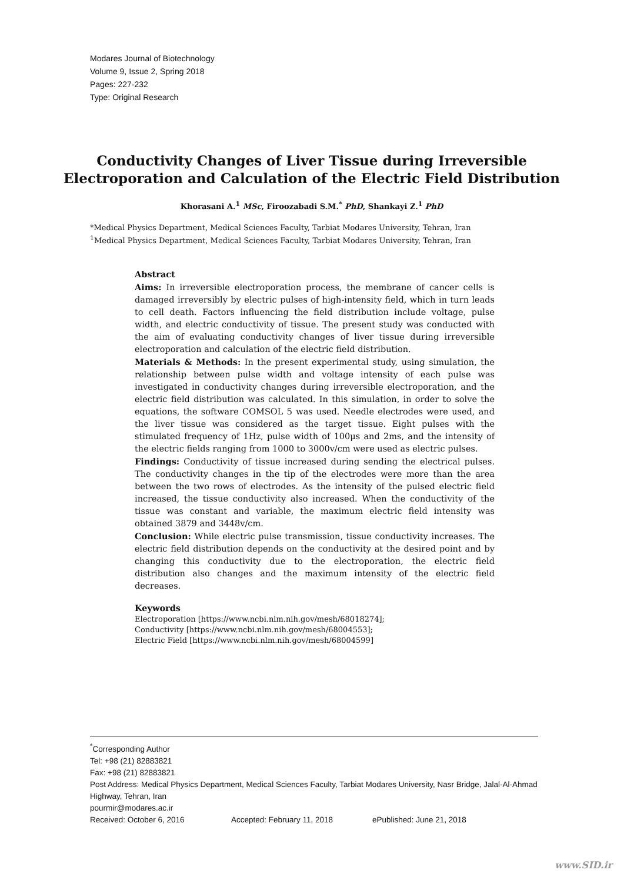Modares Journal of Biotechnology
Volume 9, Issue 2, Spring 2018
Pages: 227-232
Type: Original Research
Conductivity Changes of Liver Tissue during Irreversible Electroporation and Calculation of the Electric Field Distribution
Khorasani A.<sup>1</sup> MSc, Firoozabadi S.M.<sup>*</sup> PhD, Shankayi Z.<sup>1</sup> PhD
*Medical Physics Department, Medical Sciences Faculty, Tarbiat Modares University, Tehran, Iran
<sup>1</sup> Medical Physics Department, Medical Sciences Faculty, Tarbiat Modares University, Tehran, Iran
Abstract
Aims: In irreversible electroporation process, the membrane of cancer cells is damaged irreversibly by electric pulses of high-intensity field, which in turn leads to cell death. Factors influencing the field distribution include voltage, pulse width, and electric conductivity of tissue. The present study was conducted with the aim of evaluating conductivity changes of liver tissue during irreversible electroporation and calculation of the electric field distribution.
Materials & Methods: In the present experimental study, using simulation, the relationship between pulse width and voltage intensity of each pulse was investigated in conductivity changes during irreversible electroporation, and the electric field distribution was calculated. In this simulation, in order to solve the equations, the software COMSOL 5 was used. Needle electrodes were used, and the liver tissue was considered as the target tissue. Eight pulses with the stimulated frequency of 1Hz, pulse width of 100μs and 2ms, and the intensity of the electric fields ranging from 1000 to 3000v/cm were used as electric pulses.
Findings: Conductivity of tissue increased during sending the electrical pulses. The conductivity changes in the tip of the electrodes were more than the area between the two rows of electrodes. As the intensity of the pulsed electric field increased, the tissue conductivity also increased. When the conductivity of the tissue was constant and variable, the maximum electric field intensity was obtained 3879 and 3448v/cm.
Conclusion: While electric pulse transmission, tissue conductivity increases. The electric field distribution depends on the conductivity at the desired point and by changing this conductivity due to the electroporation, the electric field distribution also changes and the maximum intensity of the electric field decreases.
Keywords
Electroporation [https://www.ncbi.nlm.nih.gov/mesh/68018274];
Conductivity [https://www.ncbi.nlm.nih.gov/mesh/68004553];
Electric Field [https://www.ncbi.nlm.nih.gov/mesh/68004599]
<sup>*</sup> Corresponding Author
Tel: +98 (21) 82883821
Fax: +98 (21) 82883821
Post Address: Medical Physics Department, Medical Sciences Faculty, Tarbiat Modares University, Nasr Bridge, Jalal-Al-Ahmad Highway, Tehran, Iran
pourmir@modares.ac.ir
Received: October 6, 2016 Accepted: February 11, 2018 ePublished: June 21, 2018
www.SID.ir